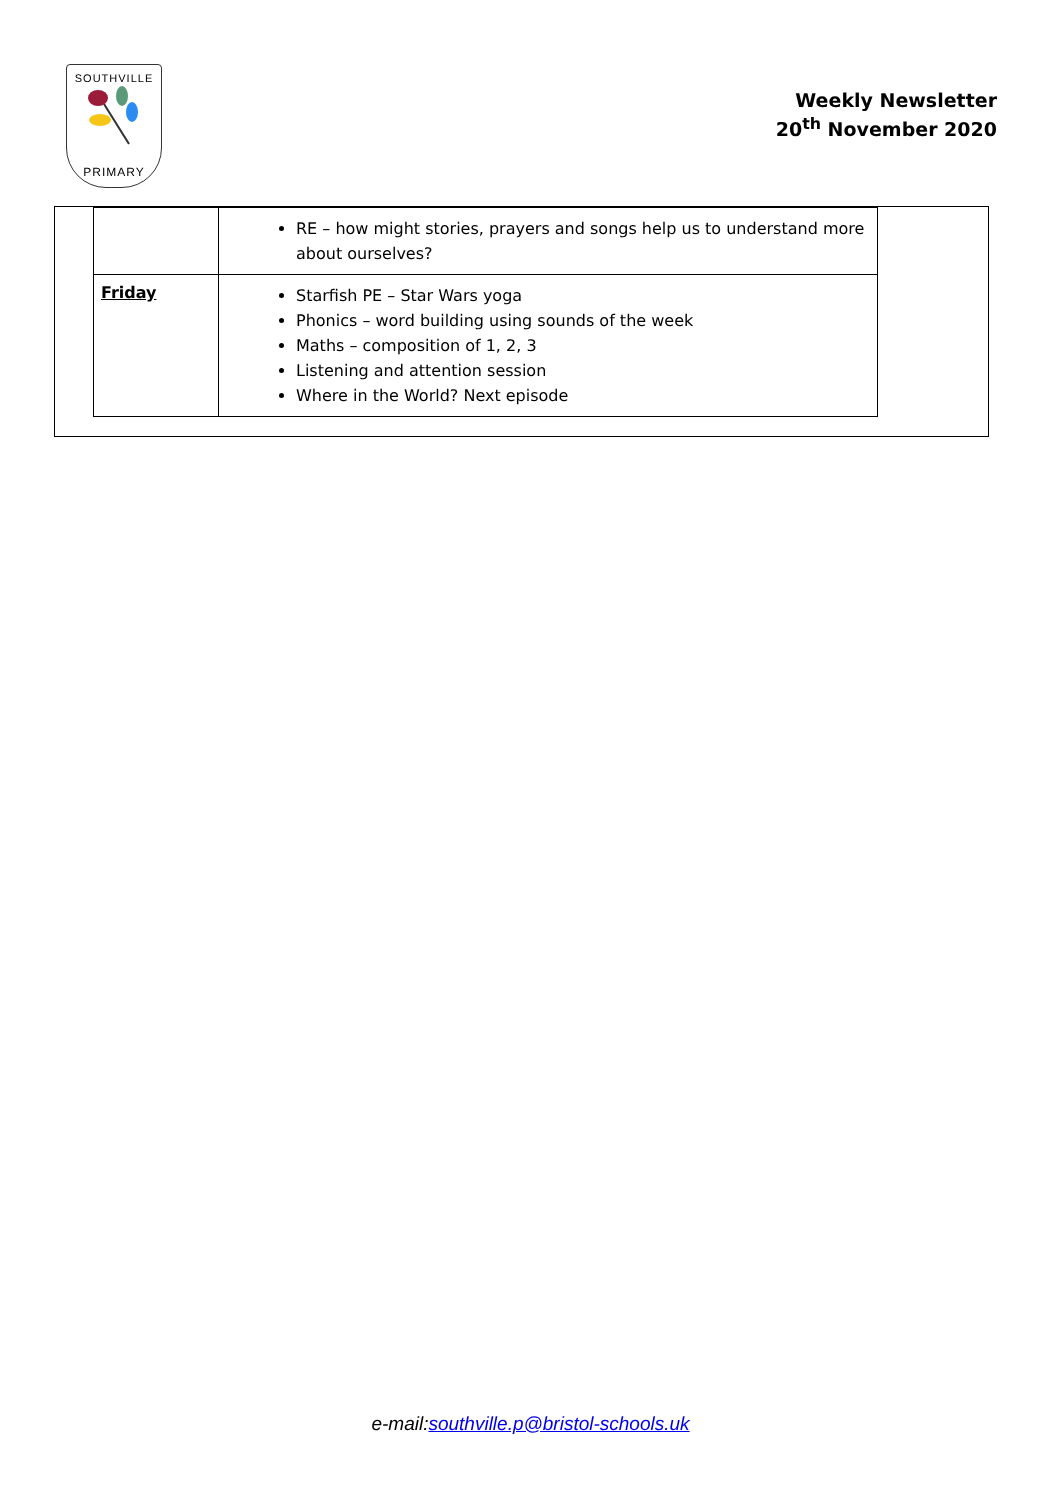SOUTHVILLE
PRIMARY
Weekly Newsletter
20<sup>th</sup> November 2020
| | RE – how might stories, prayers and songs help us to understand more about ourselves? |
| Friday | Starfish PE – Star Wars yoga Phonics – word building using sounds of the week Maths – composition of 1, 2, 3 Listening and attention session Where in the World? Next episode |
e-mail:southville.p@bristol-schools.uk